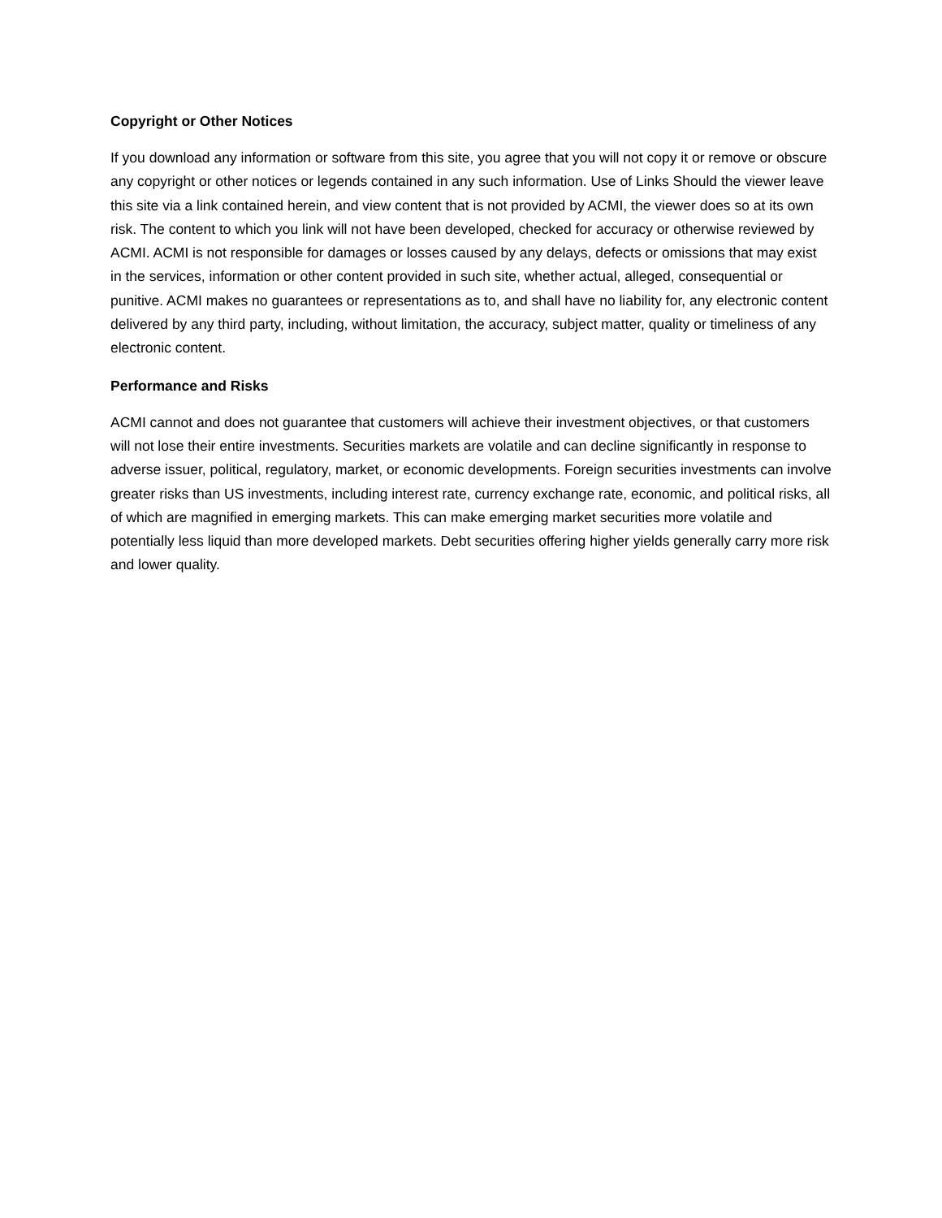Copyright or Other Notices
If you download any information or software from this site, you agree that you will not copy it or remove or obscure any copyright or other notices or legends contained in any such information. Use of Links Should the viewer leave this site via a link contained herein, and view content that is not provided by ACMI, the viewer does so at its own risk. The content to which you link will not have been developed, checked for accuracy or otherwise reviewed by ACMI. ACMI is not responsible for damages or losses caused by any delays, defects or omissions that may exist in the services, information or other content provided in such site, whether actual, alleged, consequential or punitive. ACMI makes no guarantees or representations as to, and shall have no liability for, any electronic content delivered by any third party, including, without limitation, the accuracy, subject matter, quality or timeliness of any electronic content.
Performance and Risks
ACMI cannot and does not guarantee that customers will achieve their investment objectives, or that customers will not lose their entire investments. Securities markets are volatile and can decline significantly in response to adverse issuer, political, regulatory, market, or economic developments. Foreign securities investments can involve greater risks than US investments, including interest rate, currency exchange rate, economic, and political risks, all of which are magnified in emerging markets. This can make emerging market securities more volatile and potentially less liquid than more developed markets. Debt securities offering higher yields generally carry more risk and lower quality.